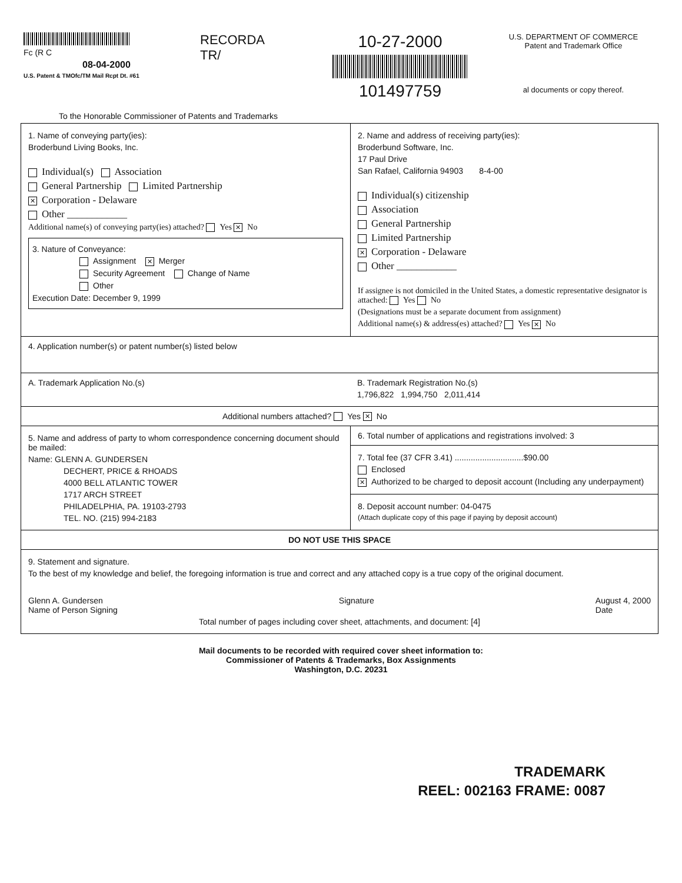Fc (R C
08-04-2000
U.S. Patent & TMOfc/TM Mail Rcpt Dt. #61
RECORDA
TR/
10-27-2000
101497759
U.S. DEPARTMENT OF COMMERCE
Patent and Trademark Office
al documents or copy thereof.
To the Honorable Commissioner of Patents and Trademarks
1. Name of conveying party(ies):
Broderbund Living Books, Inc.
Individual(s) Association
General Partnership Limited Partnership
✕ Corporation - Delaware
Other ____________
Additional name(s) of conveying party(ies) attached? Yes ✕ No
3. Nature of Conveyance:
Assignment ✕ Merger
Security Agreement Change of Name
Other
Execution Date: December 9, 1999
2. Name and address of receiving party(ies):
Broderbund Software, Inc.
17 Paul Drive
San Rafael, California 94903 8-4-00
Individual(s) citizenship
Association
General Partnership
Limited Partnership
✕ Corporation - Delaware
Other ____________
If assignee is not domiciled in the United States, a domestic representative designator is attached: Yes No
(Designations must be a separate document from assignment)
Additional name(s) & address(es) attached? Yes ✕ No
4. Application number(s) or patent number(s) listed below
A. Trademark Application No.(s) B. Trademark Registration No.(s)
1,796,822 1,994,750 2,011,414
Additional numbers attached? Yes ✕ No
5. Name and address of party to whom correspondence concerning document should be mailed:
Name: GLENN A. GUNDERSEN
DECHERT, PRICE & RHOADS
4000 BELL ATLANTIC TOWER
1717 ARCH STREET
PHILADELPHIA, PA. 19103-2793
TEL. NO. (215) 994-2183
6. Total number of applications and registrations involved: 3
7. Total fee (37 CFR 3.41) ..............................$90.00
Enclosed
✕ Authorized to be charged to deposit account (Including any underpayment)
8. Deposit account number: 04-0475
(Attach duplicate copy of this page if paying by deposit account)
DO NOT USE THIS SPACE
9. Statement and signature.
To the best of my knowledge and belief, the foregoing information is true and correct and any attached copy is a true copy of the original document.
Glenn A. Gundersen
Name of Person Signing
Signature August 4, 2000
Date
Total number of pages including cover sheet, attachments, and document: [4]
Mail documents to be recorded with required cover sheet information to:
Commissioner of Patents & Trademarks, Box Assignments
Washington, D.C. 20231
TRADEMARK
REEL: 002163 FRAME: 0087